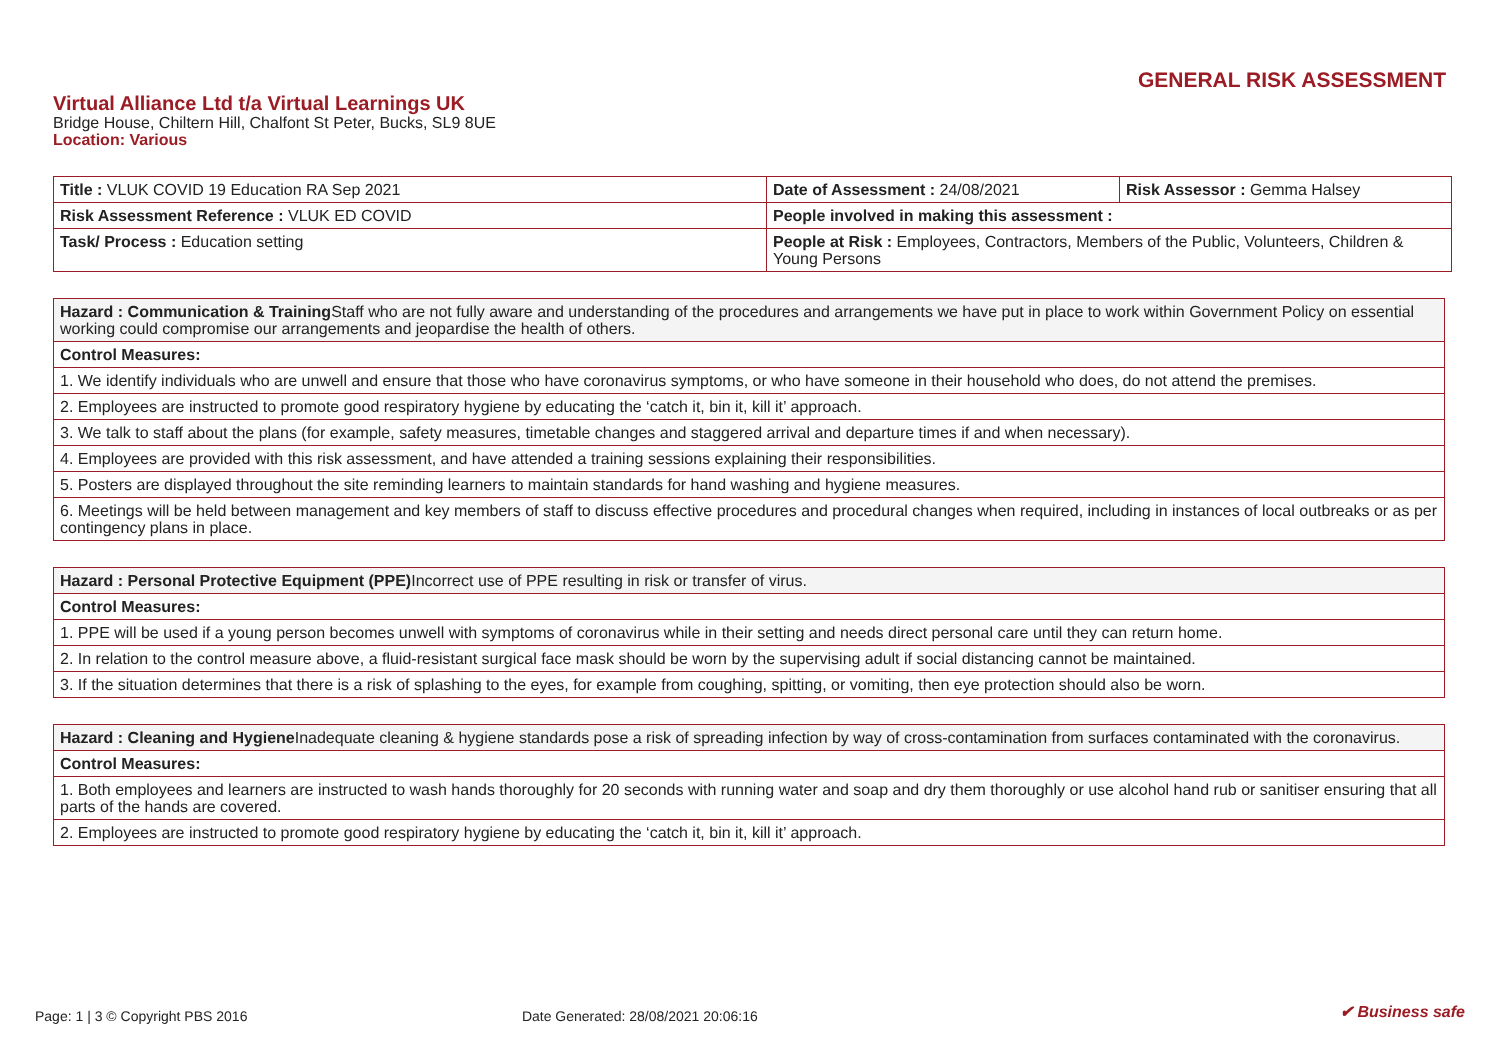GENERAL RISK ASSESSMENT
Virtual Alliance Ltd t/a Virtual Learnings UK
Bridge House, Chiltern Hill, Chalfont St Peter, Bucks, SL9 8UE
Location: Various
| Title : VLUK COVID 19 Education RA Sep 2021 | Date of Assessment : 24/08/2021 | Risk Assessor : Gemma Halsey |
| Risk Assessment Reference : VLUK ED COVID | People involved in making this assessment : | |
| Task/ Process : Education setting | People at Risk : Employees, Contractors, Members of the Public, Volunteers, Children & Young Persons | |
| Hazard : Communication & Training Staff who are not fully aware and understanding of the procedures and arrangements we have put in place to work within Government Policy on essential working could compromise our arrangements and jeopardise the health of others. |
| Control Measures: |
| 1. We identify individuals who are unwell and ensure that those who have coronavirus symptoms, or who have someone in their household who does, do not attend the premises. |
| 2. Employees are instructed to promote good respiratory hygiene by educating the ‘catch it, bin it, kill it’ approach. |
| 3. We talk to staff about the plans (for example, safety measures, timetable changes and staggered arrival and departure times if and when necessary). |
| 4. Employees are provided with this risk assessment, and have attended a training sessions explaining their responsibilities. |
| 5. Posters are displayed throughout the site reminding learners to maintain standards for hand washing and hygiene measures. |
| 6. Meetings will be held between management and key members of staff to discuss effective procedures and procedural changes when required, including in instances of local outbreaks or as per contingency plans in place. |
| Hazard : Personal Protective Equipment (PPE) Incorrect use of PPE resulting in risk or transfer of virus. |
| Control Measures: |
| 1. PPE will be used if a young person becomes unwell with symptoms of coronavirus while in their setting and needs direct personal care until they can return home. |
| 2. In relation to the control measure above, a fluid-resistant surgical face mask should be worn by the supervising adult if social distancing cannot be maintained. |
| 3. If the situation determines that there is a risk of splashing to the eyes, for example from coughing, spitting, or vomiting, then eye protection should also be worn. |
| Hazard : Cleaning and Hygiene Inadequate cleaning & hygiene standards pose a risk of spreading infection by way of cross-contamination from surfaces contaminated with the coronavirus. |
| Control Measures: |
| 1. Both employees and learners are instructed to wash hands thoroughly for 20 seconds with running water and soap and dry them thoroughly or use alcohol hand rub or sanitiser ensuring that all parts of the hands are covered. |
| 2. Employees are instructed to promote good respiratory hygiene by educating the ‘catch it, bin it, kill it’ approach. |
Page: 1 | 3 © Copyright PBS 2016 Date Generated: 28/08/2021 20:06:16 ✔ Business safe